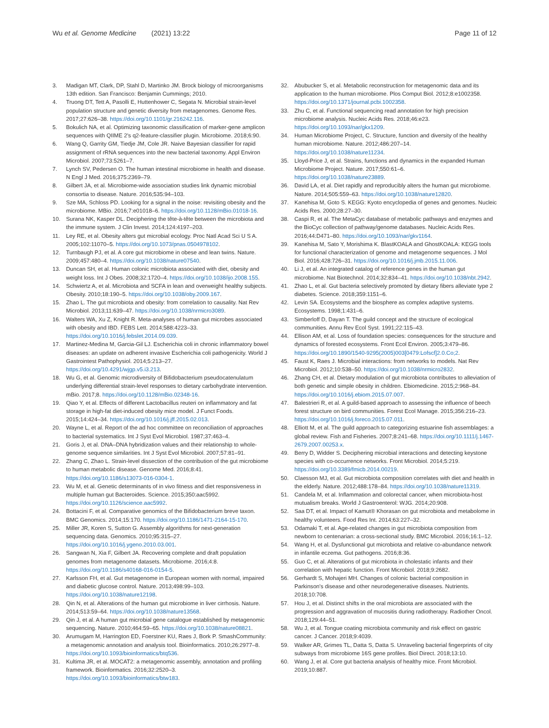Wu et al. Genome Medicine (2021) 13:22
Page 11 of 12
3. Madigan MT, Clark, DP, Stahl D, Martinko JM. Brock biology of microorganisms 13th edition. San Francisco: Benjamin Cummings; 2010.
4. Truong DT, Tett A, Pasolli E, Huttenhower C, Segata N. Microbial strain-level population structure and genetic diversity from metagenomes. Genome Res. 2017;27:626–38. https://doi.org/10.1101/gr.216242.116.
5. Bokulich NA, et al. Optimizing taxonomic classification of marker-gene amplicon sequences with QIIME 2's q2-feature-classifier plugin. Microbiome. 2018;6:90.
6. Wang Q, Garrity GM, Tiedje JM, Cole JR. Naive Bayesian classifier for rapid assignment of rRNA sequences into the new bacterial taxonomy. Appl Environ Microbiol. 2007;73:5261–7.
7. Lynch SV, Pedersen O. The human intestinal microbiome in health and disease. N Engl J Med. 2016;375:2369–79.
8. Gilbert JA, et al. Microbiome-wide association studies link dynamic microbial consortia to disease. Nature. 2016;535:94–103.
9. Sze MA, Schloss PD. Looking for a signal in the noise: revisiting obesity and the microbiome. MBio. 2016;7:e01018–6. https://doi.org/10.1128/mBio.01018-16.
10. Surana NK, Kasper DL. Deciphering the tête-à-tête between the microbiota and the immune system. J Clin Invest. 2014;124:4197–203.
11. Ley RE, et al. Obesity alters gut microbial ecology. Proc Natl Acad Sci U S A. 2005;102:11070–5. https://doi.org/10.1073/pnas.0504978102.
12. Turnbaugh PJ, et al. A core gut microbiome in obese and lean twins. Nature. 2009;457:480–4. https://doi.org/10.1038/nature07540.
13. Duncan SH, et al. Human colonic microbiota associated with diet, obesity and weight loss. Int J Obes. 2008;32:1720–4. https://doi.org/10.1038/ijo.2008.155.
14. Schwiertz A, et al. Microbiota and SCFA in lean and overweight healthy subjects. Obesity. 2010;18:190–5. https://doi.org/10.1038/oby.2009.167.
15. Zhao L. The gut microbiota and obesity: from correlation to causality. Nat Rev Microbiol. 2013;11:639–47. https://doi.org/10.1038/nrmicro3089.
16. Walters WA, Xu Z, Knight R. Meta-analyses of human gut microbes associated with obesity and IBD. FEBS Lett. 2014;588:4223–33. https://doi.org/10.1016/j.febslet.2014.09.039.
17. Martinez-Medina M, Garcia-Gil LJ. Escherichia coli in chronic inflammatory bowel diseases: an update on adherent invasive Escherichia coli pathogenicity. World J Gastrointest Pathophysiol. 2014;5:213–27. https://doi.org/10.4291/wjgp.v5.i3.213.
18. Wu G, et al. Genomic microdiversity of Bifidobacterium pseudocatenulatum underlying differential strain-level responses to dietary carbohydrate intervention. mBio. 2017;8. https://doi.org/10.1128/mBio.02348-16.
19. Qiao Y, et al. Effects of different Lactobacillus reuteri on inflammatory and fat storage in high-fat diet-induced obesity mice model. J Funct Foods. 2015;14:424–34. https://doi.org/10.1016/j.jff.2015.02.013.
20. Wayne L, et al. Report of the ad hoc committee on reconciliation of approaches to bacterial systematics. Int J Syst Evol Microbiol. 1987;37:463–4.
21. Goris J, et al. DNA–DNA hybridization values and their relationship to whole-genome sequence similarities. Int J Syst Evol Microbiol. 2007;57:81–91.
22. Zhang C, Zhao L. Strain-level dissection of the contribution of the gut microbiome to human metabolic disease. Genome Med. 2016;8:41. https://doi.org/10.1186/s13073-016-0304-1.
23. Wu M, et al. Genetic determinants of in vivo fitness and diet responsiveness in multiple human gut Bacteroides. Science. 2015;350:aac5992. https://doi.org/10.1126/science.aac5992.
24. Bottacini F, et al. Comparative genomics of the Bifidobacterium breve taxon. BMC Genomics. 2014;15:170. https://doi.org/10.1186/1471-2164-15-170.
25. Miller JR, Koren S, Sutton G. Assembly algorithms for next-generation sequencing data. Genomics. 2010;95:315–27. https://doi.org/10.1016/j.ygeno.2010.03.001.
26. Sangwan N, Xia F, Gilbert JA. Recovering complete and draft population genomes from metagenome datasets. Microbiome. 2016;4:8. https://doi.org/10.1186/s40168-016-0154-5.
27. Karlsson FH, et al. Gut metagenome in European women with normal, impaired and diabetic glucose control. Nature. 2013;498:99–103. https://doi.org/10.1038/nature12198.
28. Qin N, et al. Alterations of the human gut microbiome in liver cirrhosis. Nature. 2014;513:59–64. https://doi.org/10.1038/nature13568.
29. Qin J, et al. A human gut microbial gene catalogue established by metagenomic sequencing. Nature. 2010;464:59–65. https://doi.org/10.1038/nature08821.
30. Arumugam M, Harrington ED, Foerstner KU, Raes J, Bork P. SmashCommunity: a metagenomic annotation and analysis tool. Bioinformatics. 2010;26:2977–8. https://doi.org/10.1093/bioinformatics/btq536.
31. Kultima JR, et al. MOCAT2: a metagenomic assembly, annotation and profiling framework. Bioinformatics. 2016;32:2520–3. https://doi.org/10.1093/bioinformatics/btw183.
32. Abubucker S, et al. Metabolic reconstruction for metagenomic data and its application to the human microbiome. Plos Comput Biol. 2012;8:e1002358. https://doi.org/10.1371/journal.pcbi.1002358.
33. Zhu C, et al. Functional sequencing read annotation for high precision microbiome analysis. Nucleic Acids Res. 2018;46:e23. https://doi.org/10.1093/nar/gkx1209.
34. Human Microbiome Project, C. Structure, function and diversity of the healthy human microbiome. Nature. 2012;486:207–14. https://doi.org/10.1038/nature11234.
35. Lloyd-Price J, et al. Strains, functions and dynamics in the expanded Human Microbiome Project. Nature. 2017;550:61–6. https://doi.org/10.1038/nature23889.
36. David LA, et al. Diet rapidly and reproducibly alters the human gut microbiome. Nature. 2014;505:559–63. https://doi.org/10.1038/nature12820.
37. Kanehisa M, Goto S. KEGG: Kyoto encyclopedia of genes and genomes. Nucleic Acids Res. 2000;28:27–30.
38. Caspi R, et al. The MetaCyc database of metabolic pathways and enzymes and the BioCyc collection of pathway/genome databases. Nucleic Acids Res. 2016;44:D471–80. https://doi.org/10.1093/nar/gkv1164.
39. Kanehisa M, Sato Y, Morishima K. BlastKOALA and GhostKOALA: KEGG tools for functional characterization of genome and metagenome sequences. J Mol Biol. 2016;428:726–31. https://doi.org/10.1016/j.jmb.2015.11.006.
40. Li J, et al. An integrated catalog of reference genes in the human gut microbiome. Nat Biotechnol. 2014;32:834–41. https://doi.org/10.1038/nbt.2942.
41. Zhao L, et al. Gut bacteria selectively promoted by dietary fibers alleviate type 2 diabetes. Science. 2018;359:1151–6.
42. Levin SA. Ecosystems and the biosphere as complex adaptive systems. Ecosystems. 1998;1:431–6.
43. Simberloff D, Dayan T. The guild concept and the structure of ecological communities. Annu Rev Ecol Syst. 1991;22:115–43.
44. Ellison AM, et al. Loss of foundation species: consequences for the structure and dynamics of forested ecosystems. Front Ecol Environ. 2005;3:479–86. https://doi.org/10.1890/1540-9295(2005)003[0479:Lofscf]2.0.Co;2.
45. Faust K, Raes J. Microbial interactions: from networks to models. Nat Rev Microbiol. 2012;10:538–50. https://doi.org/10.1038/nrmicro2832.
46. Zhang CH, et al. Dietary modulation of gut microbiota contributes to alleviation of both genetic and simple obesity in children. Ebiomedicine. 2015;2:968–84. https://doi.org/10.1016/j.ebiom.2015.07.007.
47. Balestrieri R, et al. A guild-based approach to assessing the influence of beech forest structure on bird communities. Forest Ecol Manage. 2015;356:216–23. https://doi.org/10.1016/j.foreco.2015.07.011.
48. Elliott M, et al. The guild approach to categorizing estuarine fish assemblages: a global review. Fish and Fisheries. 2007;8:241–68. https://doi.org/10.1111/j.1467-2679.2007.00253.x.
49. Berry D, Widder S. Deciphering microbial interactions and detecting keystone species with co-occurrence networks. Front Microbiol. 2014;5:219. https://doi.org/10.3389/fmicb.2014.00219.
50. Claesson MJ, et al. Gut microbiota composition correlates with diet and health in the elderly. Nature. 2012;488:178–84. https://doi.org/10.1038/nature11319.
51. Candela M, et al. Inflammation and colorectal cancer, when microbiota-host mutualism breaks. World J Gastroenterol: WJG. 2014;20:908.
52. Saa DT, et al. Impact of Kamut® Khorasan on gut microbiota and metabolome in healthy volunteers. Food Res Int. 2014;63:227–32.
53. Odamaki T, et al. Age-related changes in gut microbiota composition from newborn to centenarian: a cross-sectional study. BMC Microbiol. 2016;16:1–12.
54. Wang H, et al. Dysfunctional gut microbiota and relative co-abundance network in infantile eczema. Gut pathogens. 2016;8:36.
55. Guo C, et al. Alterations of gut microbiota in cholestatic infants and their correlation with hepatic function. Front Microbiol. 2018;9:2682.
56. Gerhardt S, Mohajeri MH. Changes of colonic bacterial composition in Parkinson's disease and other neurodegenerative diseases. Nutrients. 2018;10:708.
57. Hou J, et al. Distinct shifts in the oral microbiota are associated with the progression and aggravation of mucositis during radiotherapy. Radiother Oncol. 2018;129:44–51.
58. Wu J, et al. Tongue coating microbiota community and risk effect on gastric cancer. J Cancer. 2018;9:4039.
59. Walker AR, Grimes TL, Datta S, Datta S. Unraveling bacterial fingerprints of city subways from microbiome 16S gene profiles. Biol Direct. 2018;13:10.
60. Wang J, et al. Core gut bacteria analysis of healthy mice. Front Microbiol. 2019;10:887.